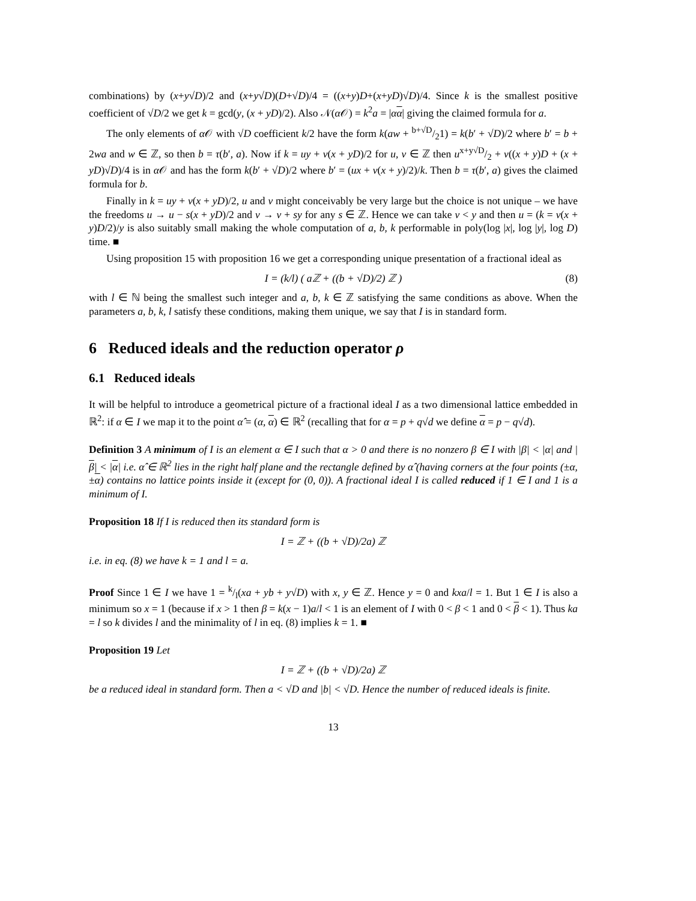combinations) by (x+y√D)/2 and (x+y√D)(D+√D)/4 = ((x+y)D+(x+yD)√D)/4. Since k is the smallest positive coefficient of √D/2 we get k = gcd(y, (x + yD)/2). Also 𝒩(α 𝒪) = k<sup>2</sup>a = |αα| giving the claimed formula for a.
The only elements of α 𝒪 with √D coefficient k/2 have the form k(aw + b+√D/21) = k(b′ + √D)/2 where b′ = b + 2wa and w ∈ ℤ, so then b = τ(b′, a). Now if k = uy + v(x + yD)/2 for u, v ∈ ℤ then ux+y√D/2 + v((x + y)D + (x + yD)√D)/4 is in α 𝒪 and has the form k(b′ + √D)/2 where b′ = (ux + v(x + y)/2)/k. Then b = τ(b′, a) gives the claimed formula for b.
Finally in k = uy + v(x + yD)/2, u and v might conceivably be very large but the choice is not unique – we have the freedoms u → u − s(x + yD)/2 and v → v + sy for any s ∈ ℤ. Hence we can take v < y and then u = (k = v(x + y)D/2)/y is also suitably small making the whole computation of a, b, k performable in poly(log |x|, log |y|, log D) time. ■
Using proposition 15 with proposition 16 we get a corresponding unique presentation of a fractional ideal as
I = (k/l) ( aℤ + ((b + √D)/2) ℤ ) (8)
with l ∈ ℕ being the smallest such integer and a, b, k ∈ ℤ satisfying the same conditions as above. When the parameters a, b, k, l satisfy these conditions, making them unique, we say that I is in standard form.
6 Reduced ideals and the reduction operator ρ
6.1 Reduced ideals
It will be helpful to introduce a geometrical picture of a fractional ideal I as a two dimensional lattice embedded in ℝ<sup>2</sup>: if α ∈ I we map it to the point α̂ = (α, α) ∈ ℝ<sup>2</sup> (recalling that for α = p + q√d we define α = p − q√d).
Definition 3 A minimum of I is an element α ∈ I such that α > 0 and there is no nonzero β ∈ I with |β| < |α| and |β| < |α| i.e. α̂ ∈ ℝ<sup>2</sup> lies in the right half plane and the rectangle defined by α̂ (having corners at the four points (±α, ±α) contains no lattice points inside it (except for (0, 0)). A fractional ideal I is called reduced if 1 ∈ I and 1 is a minimum of I.
Proposition 18 If I is reduced then its standard form is
I = ℤ + ((b + √D)/2a) ℤ
i.e. in eq. (8) we have k = 1 and l = a.
Proof Since 1 ∈ I we have 1 = k/l(xa + yb + y√D) with x, y ∈ ℤ. Hence y = 0 and kxa/l = 1. But 1 ∈ I is also a minimum so x = 1 (because if x > 1 then β = k(x − 1)a/l < 1 is an element of I with 0 < β < 1 and 0 < β < 1). Thus ka = l so k divides l and the minimality of l in eq. (8) implies k = 1. ■
Proposition 19 Let
I = ℤ + ((b + √D)/2a) ℤ
be a reduced ideal in standard form. Then a < √D and |b| < √D. Hence the number of reduced ideals is finite.
13